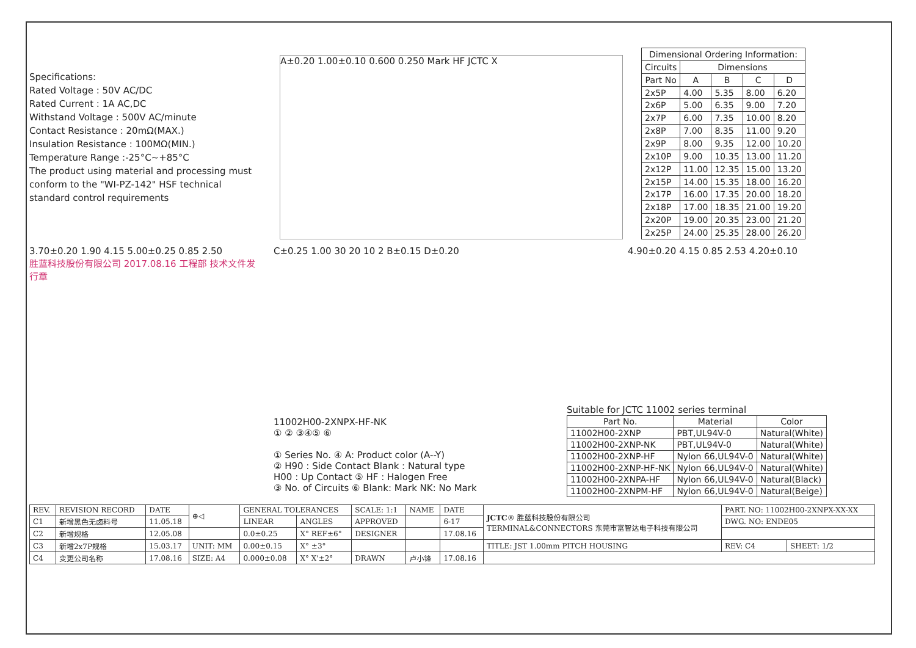Specifications:
Rated Voltage : 50V AC/DC
Rated Current : 1A AC,DC
Withstand Voltage : 500V AC/minute
Contact Resistance : 20mΩ(MAX.)
Insulation Resistance : 100MΩ(MIN.)
Temperature Range :-25°C~+85°C
The product using material and processing must conform to the "WI-PZ-142" HSF technical standard control requirements
A±0.20 1.00±0.10 0.600 0.250 Mark HF JCTC X
| Dimensional Ordering Information: | | | | |
| --- | --- | --- | --- | --- |
| Circuits | Dimensions | | | |
| Part No | A | B | C | D |
| 2x5P | 4.00 | 5.35 | 8.00 | 6.20 |
| 2x6P | 5.00 | 6.35 | 9.00 | 7.20 |
| 2x7P | 6.00 | 7.35 | 10.00 | 8.20 |
| 2x8P | 7.00 | 8.35 | 11.00 | 9.20 |
| 2x9P | 8.00 | 9.35 | 12.00 | 10.20 |
| 2x10P | 9.00 | 10.35 | 13.00 | 11.20 |
| 2x12P | 11.00 | 12.35 | 15.00 | 13.20 |
| 2x15P | 14.00 | 15.35 | 18.00 | 16.20 |
| 2x17P | 16.00 | 17.35 | 20.00 | 18.20 |
| 2x18P | 17.00 | 18.35 | 21.00 | 19.20 |
| 2x20P | 19.00 | 20.35 | 23.00 | 21.20 |
| 2x25P | 24.00 | 25.35 | 28.00 | 26.20 |
3.70±0.20 1.90 4.15 5.00±0.25 0.85 2.50
胜蓝科技股份有限公司 2017.08.16 工程部 技术文件发行章
C±0.25 1.00 30 20 10 2 B±0.15 D±0.20 4.90±0.20 4.15 0.85 2.53 4.20±0.10
11002H00-2XNPX-HF-NK
① ② ③④⑤ ⑥
① Series No. ④ A: Product color (A--Y)
② H90 : Side Contact Blank : Natural type
H00 : Up Contact ⑤ HF : Halogen Free
③ No. of Circuits ⑥ Blank: Mark NK: No Mark
Suitable for JCTC 11002 series terminal
| Part No. | Material | Color |
| --- | --- | --- |
| 11002H00-2XNP | PBT,UL94V-0 | Natural(White) |
| 11002H00-2XNP-NK | PBT,UL94V-0 | Natural(White) |
| 11002H00-2XNP-HF | Nylon 66,UL94V-0 | Natural(White) |
| 11002H00-2XNP-HF-NK | Nylon 66,UL94V-0 | Natural(White) |
| 11002H00-2XNPA-HF | Nylon 66,UL94V-0 | Natural(Black) |
| 11002H00-2XNPM-HF | Nylon 66,UL94V-0 | Natural(Beige) |
| REV. | REVISION RECORD | DATE | ⊕◁ | GENERAL TOLERANCES | | SCALE: 1:1 | NAME | DATE | JCTC ® 胜蓝科技股份有限公司 TERMINAL&CONNECTORS 东莞市富智达电子科技有限公司 | PART. NO: 11002H00-2XNPX-XX-XX | |
| C1 | 新增黑色无卤料号 | 11.05.18 | | LINEAR | ANGLES | APPROVED | | 6-17 | | DWG. NO: ENDE05 | |
| C2 | 新增规格 | 12.05.08 | | 0.0±0.25 | X° REF±6° | DESIGNER | | 17.08.16 | | | |
| C3 | 新增2x7P规格 | 15.03.17 | UNIT: MM | 0.00±0.15 | X° ±3° | | | | TITLE: JST 1.00mm PITCH HOUSING | REV: C4 | SHEET: 1/2 |
| C4 | 变更公司名称 | 17.08.16 | SIZE: A4 | 0.000±0.08 | X° X'±2° | DRAWN | 卢小锋 | 17.08.16 | | | |